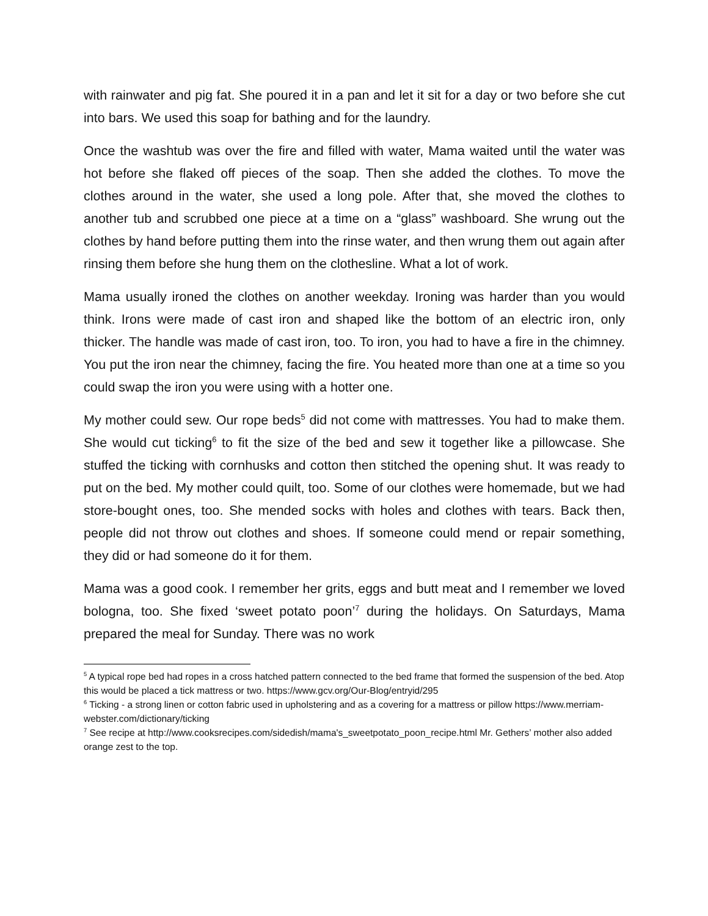with rainwater and pig fat. She poured it in a pan and let it sit for a day or two before she cut into bars. We used this soap for bathing and for the laundry.
Once the washtub was over the fire and filled with water, Mama waited until the water was hot before she flaked off pieces of the soap. Then she added the clothes. To move the clothes around in the water, she used a long pole. After that, she moved the clothes to another tub and scrubbed one piece at a time on a “glass” washboard. She wrung out the clothes by hand before putting them into the rinse water, and then wrung them out again after rinsing them before she hung them on the clothesline. What a lot of work.
Mama usually ironed the clothes on another weekday. Ironing was harder than you would think. Irons were made of cast iron and shaped like the bottom of an electric iron, only thicker. The handle was made of cast iron, too. To iron, you had to have a fire in the chimney. You put the iron near the chimney, facing the fire. You heated more than one at a time so you could swap the iron you were using with a hotter one.
My mother could sew. Our rope beds<sup>5</sup> did not come with mattresses. You had to make them. She would cut ticking<sup>6</sup> to fit the size of the bed and sew it together like a pillowcase. She stuffed the ticking with cornhusks and cotton then stitched the opening shut. It was ready to put on the bed. My mother could quilt, too. Some of our clothes were homemade, but we had store-bought ones, too. She mended socks with holes and clothes with tears. Back then, people did not throw out clothes and shoes. If someone could mend or repair something, they did or had someone do it for them.
Mama was a good cook. I remember her grits, eggs and butt meat and I remember we loved bologna, too. She fixed ‘sweet potato poon’<sup>7</sup> during the holidays. On Saturdays, Mama prepared the meal for Sunday. There was no work
<sup>5</sup> A typical rope bed had ropes in a cross hatched pattern connected to the bed frame that formed the suspension of the bed. Atop this would be placed a tick mattress or two. https://www.gcv.org/Our-Blog/entryid/295
<sup>6</sup> Ticking - a strong linen or cotton fabric used in upholstering and as a covering for a mattress or pillow https://www.merriam-webster.com/dictionary/ticking
<sup>7</sup> See recipe at http://www.cooksrecipes.com/sidedish/mama's_sweetpotato_poon_recipe.html Mr. Gethers’ mother also added orange zest to the top.